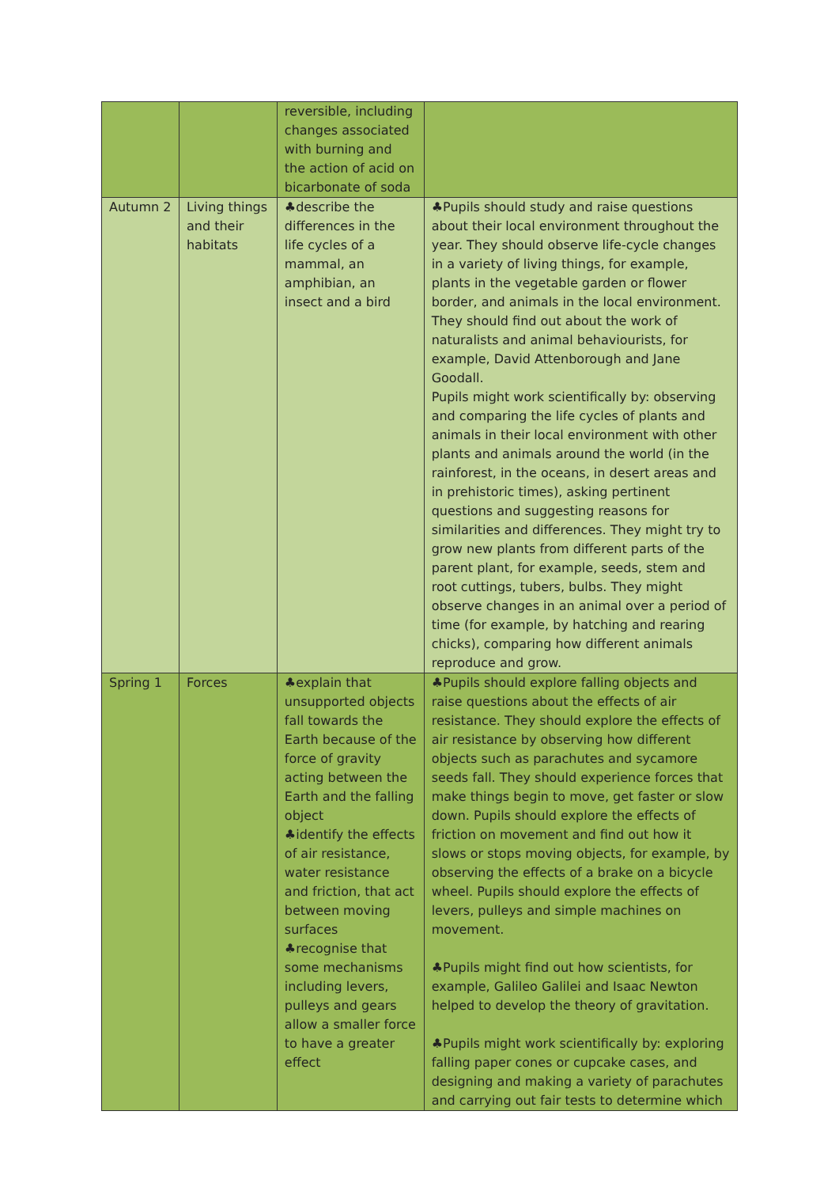| | | reversible, including changes associated with burning and the action of acid on bicarbonate of soda | |
| Autumn 2 | Living things and their habitats | ♣describe the differences in the life cycles of a mammal, an amphibian, an insect and a bird | ♣Pupils should study and raise questions about their local environment throughout the year. They should observe life-cycle changes in a variety of living things, for example, plants in the vegetable garden or flower border, and animals in the local environment. They should find out about the work of naturalists and animal behaviourists, for example, David Attenborough and Jane Goodall. Pupils might work scientifically by: observing and comparing the life cycles of plants and animals in their local environment with other plants and animals around the world (in the rainforest, in the oceans, in desert areas and in prehistoric times), asking pertinent questions and suggesting reasons for similarities and differences. They might try to grow new plants from different parts of the parent plant, for example, seeds, stem and root cuttings, tubers, bulbs. They might observe changes in an animal over a period of time (for example, by hatching and rearing chicks), comparing how different animals reproduce and grow. |
| Spring 1 | Forces | ♣explain that unsupported objects fall towards the Earth because of the force of gravity acting between the Earth and the falling object ♣identify the effects of air resistance, water resistance and friction, that act between moving surfaces ♣recognise that some mechanisms including levers, pulleys and gears allow a smaller force to have a greater effect | ♣Pupils should explore falling objects and raise questions about the effects of air resistance. They should explore the effects of air resistance by observing how different objects such as parachutes and sycamore seeds fall. They should experience forces that make things begin to move, get faster or slow down. Pupils should explore the effects of friction on movement and find out how it slows or stops moving objects, for example, by observing the effects of a brake on a bicycle wheel. Pupils should explore the effects of levers, pulleys and simple machines on movement. ♣Pupils might find out how scientists, for example, Galileo Galilei and Isaac Newton helped to develop the theory of gravitation. ♣Pupils might work scientifically by: exploring falling paper cones or cupcake cases, and designing and making a variety of parachutes and carrying out fair tests to determine which |